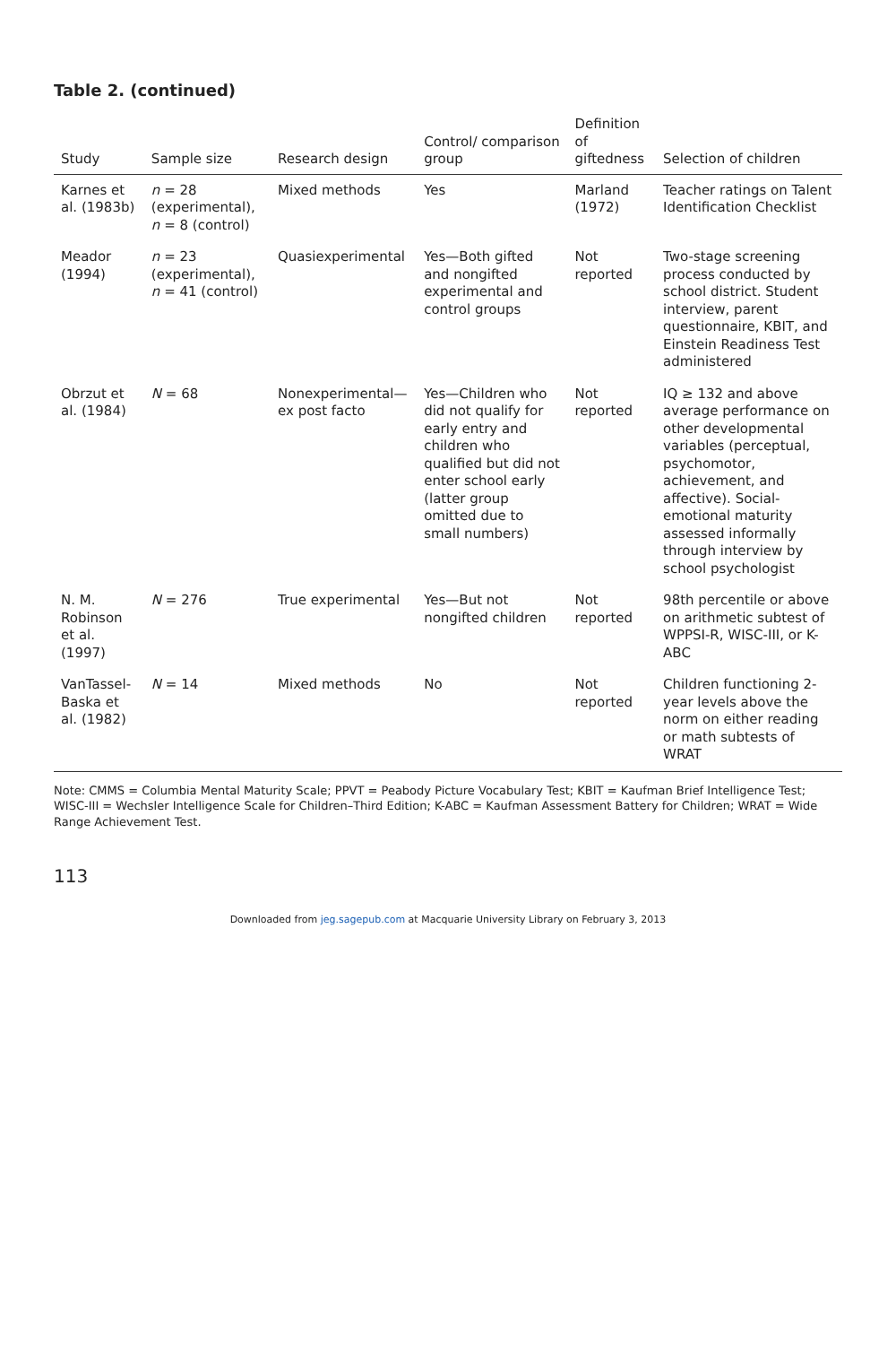Table 2. (continued)
| Study | Sample size | Research design | Control/ comparison group | Definition of giftedness | Selection of children |
| --- | --- | --- | --- | --- | --- |
| Karnes et al. (1983b) | n = 28 (experimental), n = 8 (control) | Mixed methods | Yes | Marland (1972) | Teacher ratings on Talent Identification Checklist |
| Meador (1994) | n = 23 (experimental), n = 41 (control) | Quasiexperimental | Yes—Both gifted and nongifted experimental and control groups | Not reported | Two-stage screening process conducted by school district. Student interview, parent questionnaire, KBIT, and Einstein Readiness Test administered |
| Obrzut et al. (1984) | N = 68 | Nonexperimental—ex post facto | Yes—Children who did not qualify for early entry and children who qualified but did not enter school early (latter group omitted due to small numbers) | Not reported | IQ ≥ 132 and above average performance on other developmental variables (perceptual, psychomotor, achievement, and affective). Social-emotional maturity assessed informally through interview by school psychologist |
| N. M. Robinson et al. (1997) | N = 276 | True experimental | Yes—But not nongifted children | Not reported | 98th percentile or above on arithmetic subtest of WPPSI-R, WISC-III, or K-ABC |
| VanTassel-Baska et al. (1982) | N = 14 | Mixed methods | No | Not reported | Children functioning 2-year levels above the norm on either reading or math subtests of WRAT |
Note: CMMS = Columbia Mental Maturity Scale; PPVT = Peabody Picture Vocabulary Test; KBIT = Kaufman Brief Intelligence Test; WISC-III = Wechsler Intelligence Scale for Children–Third Edition; K-ABC = Kaufman Assessment Battery for Children; WRAT = Wide Range Achievement Test.
113
Downloaded from jeg.sagepub.com at Macquarie University Library on February 3, 2013